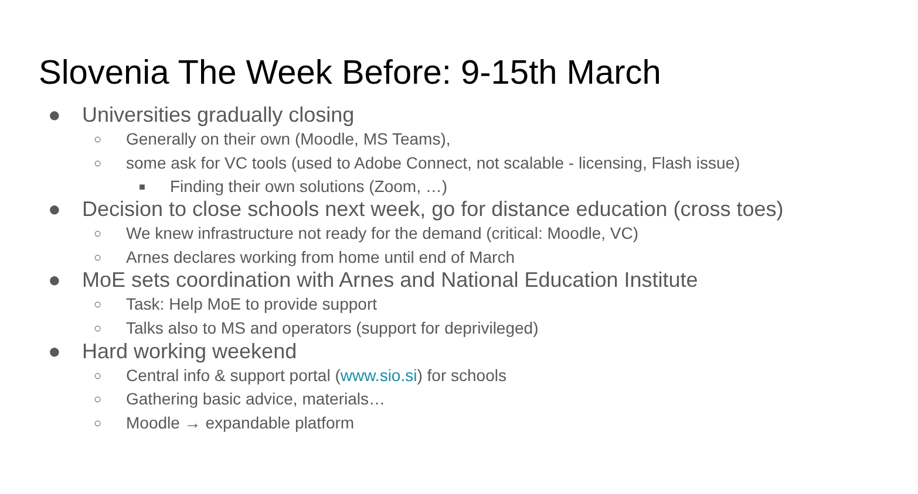Slovenia The Week Before: 9-15th March
● Universities gradually closing
○ Generally on their own (Moodle, MS Teams),
○ some ask for VC tools (used to Adobe Connect, not scalable - licensing, Flash issue)
■ Finding their own solutions (Zoom, …)
● Decision to close schools next week, go for distance education (cross toes)
○ We knew infrastructure not ready for the demand (critical: Moodle, VC)
○ Arnes declares working from home until end of March
● MoE sets coordination with Arnes and National Education Institute
○ Task: Help MoE to provide support
○ Talks also to MS and operators (support for deprivileged)
● Hard working weekend
○ Central info & support portal (www.sio.si) for schools
○ Gathering basic advice, materials…
○ Moodle → expandable platform